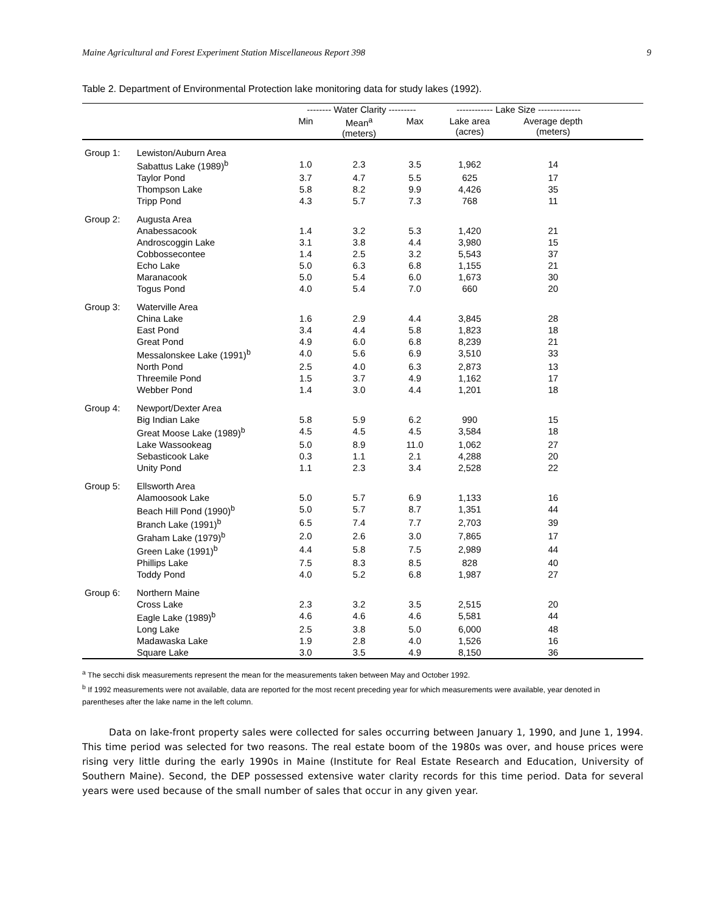Maine Agricultural and Forest Experiment Station Miscellaneous Report 398 9
Table 2. Department of Environmental Protection lake monitoring data for study lakes (1992).
| | | -------- Water Clarity --------- | | | ------------ Lake Size -------------- | | |
| --- | --- | --- | --- | --- | --- | --- | --- |
| | | Min | Mean<sup>a</sup> (meters) | Max | Lake area (acres) | Average depth (meters) | |
| Group 1: | Lewiston/Auburn Area | | | | | | |
| | Sabattus Lake (1989)<sup>b</sup> | 1.0 | 2.3 | 3.5 | 1,962 | 14 | |
| | Taylor Pond | 3.7 | 4.7 | 5.5 | 625 | 17 | |
| | Thompson Lake | 5.8 | 8.2 | 9.9 | 4,426 | 35 | |
| | Tripp Pond | 4.3 | 5.7 | 7.3 | 768 | 11 | |
| Group 2: | Augusta Area | | | | | | |
| | Anabessacook | 1.4 | 3.2 | 5.3 | 1,420 | 21 | |
| | Androscoggin Lake | 3.1 | 3.8 | 4.4 | 3,980 | 15 | |
| | Cobbossecontee | 1.4 | 2.5 | 3.2 | 5,543 | 37 | |
| | Echo Lake | 5.0 | 6.3 | 6.8 | 1,155 | 21 | |
| | Maranacook | 5.0 | 5.4 | 6.0 | 1,673 | 30 | |
| | Togus Pond | 4.0 | 5.4 | 7.0 | 660 | 20 | |
| Group 3: | Waterville Area | | | | | | |
| | China Lake | 1.6 | 2.9 | 4.4 | 3,845 | 28 | |
| | East Pond | 3.4 | 4.4 | 5.8 | 1,823 | 18 | |
| | Great Pond | 4.9 | 6.0 | 6.8 | 8,239 | 21 | |
| | Messalonskee Lake (1991)<sup>b</sup> | 4.0 | 5.6 | 6.9 | 3,510 | 33 | |
| | North Pond | 2.5 | 4.0 | 6.3 | 2,873 | 13 | |
| | Threemile Pond | 1.5 | 3.7 | 4.9 | 1,162 | 17 | |
| | Webber Pond | 1.4 | 3.0 | 4.4 | 1,201 | 18 | |
| Group 4: | Newport/Dexter Area | | | | | | |
| | Big Indian Lake | 5.8 | 5.9 | 6.2 | 990 | 15 | |
| | Great Moose Lake (1989)<sup>b</sup> | 4.5 | 4.5 | 4.5 | 3,584 | 18 | |
| | Lake Wassookeag | 5.0 | 8.9 | 11.0 | 1,062 | 27 | |
| | Sebasticook Lake | 0.3 | 1.1 | 2.1 | 4,288 | 20 | |
| | Unity Pond | 1.1 | 2.3 | 3.4 | 2,528 | 22 | |
| Group 5: | Ellsworth Area | | | | | | |
| | Alamoosook Lake | 5.0 | 5.7 | 6.9 | 1,133 | 16 | |
| | Beach Hill Pond (1990)<sup>b</sup> | 5.0 | 5.7 | 8.7 | 1,351 | 44 | |
| | Branch Lake (1991)<sup>b</sup> | 6.5 | 7.4 | 7.7 | 2,703 | 39 | |
| | Graham Lake (1979)<sup>b</sup> | 2.0 | 2.6 | 3.0 | 7,865 | 17 | |
| | Green Lake (1991)<sup>b</sup> | 4.4 | 5.8 | 7.5 | 2,989 | 44 | |
| | Phillips Lake | 7.5 | 8.3 | 8.5 | 828 | 40 | |
| | Toddy Pond | 4.0 | 5.2 | 6.8 | 1,987 | 27 | |
| Group 6: | Northern Maine | | | | | | |
| | Cross Lake | 2.3 | 3.2 | 3.5 | 2,515 | 20 | |
| | Eagle Lake (1989)<sup>b</sup> | 4.6 | 4.6 | 4.6 | 5,581 | 44 | |
| | Long Lake | 2.5 | 3.8 | 5.0 | 6,000 | 48 | |
| | Madawaska Lake | 1.9 | 2.8 | 4.0 | 1,526 | 16 | |
| | Square Lake | 3.0 | 3.5 | 4.9 | 8,150 | 36 | |
<sup>a</sup> The secchi disk measurements represent the mean for the measurements taken between May and October 1992.
<sup>b</sup> If 1992 measurements were not available, data are reported for the most recent preceding year for which measurements were available, year denoted in parentheses after the lake name in the left column.
Data on lake-front property sales were collected for sales occurring between January 1, 1990, and June 1, 1994. This time period was selected for two reasons. The real estate boom of the 1980s was over, and house prices were rising very little during the early 1990s in Maine (Institute for Real Estate Research and Education, University of Southern Maine). Second, the DEP possessed extensive water clarity records for this time period. Data for several years were used because of the small number of sales that occur in any given year.